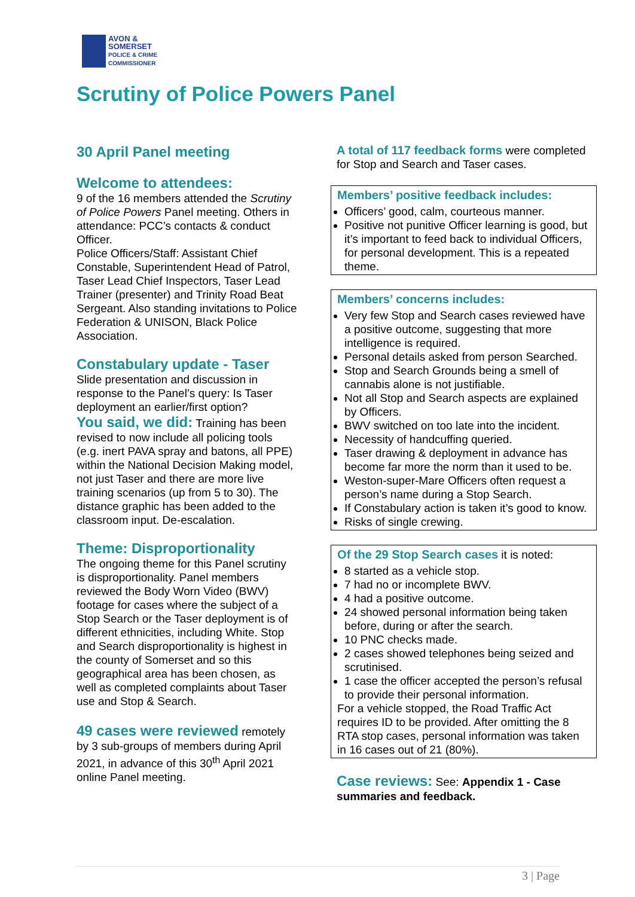AVON &
SOMERSET
POLICE & CRIME
COMMISSIONER
Scrutiny of Police Powers Panel
30 April Panel meeting
Welcome to attendees:
9 of the 16 members attended the Scrutiny of Police Powers Panel meeting. Others in attendance: PCC’s contacts & conduct Officer.
Police Officers/Staff: Assistant Chief Constable, Superintendent Head of Patrol, Taser Lead Chief Inspectors, Taser Lead Trainer (presenter) and Trinity Road Beat Sergeant. Also standing invitations to Police Federation & UNISON, Black Police Association.
Constabulary update - Taser
Slide presentation and discussion in response to the Panel’s query: Is Taser deployment an earlier/first option?
You said, we did: Training has been revised to now include all policing tools (e.g. inert PAVA spray and batons, all PPE) within the National Decision Making model, not just Taser and there are more live training scenarios (up from 5 to 30). The distance graphic has been added to the classroom input. De-escalation.
Theme: Disproportionality
The ongoing theme for this Panel scrutiny is disproportionality. Panel members reviewed the Body Worn Video (BWV) footage for cases where the subject of a Stop Search or the Taser deployment is of different ethnicities, including White. Stop and Search disproportionality is highest in the county of Somerset and so this geographical area has been chosen, as well as completed complaints about Taser use and Stop & Search.
49 cases were reviewed remotely by 3 sub-groups of members during April 2021, in advance of this 30<sup>th</sup> April 2021 online Panel meeting.
A total of 117 feedback forms were completed for Stop and Search and Taser cases.
Members’ positive feedback includes:
Officers’ good, calm, courteous manner.
Positive not punitive Officer learning is good, but it’s important to feed back to individual Officers, for personal development. This is a repeated theme.
Members’ concerns includes:
Very few Stop and Search cases reviewed have a positive outcome, suggesting that more intelligence is required.
Personal details asked from person Searched.
Stop and Search Grounds being a smell of cannabis alone is not justifiable.
Not all Stop and Search aspects are explained by Officers.
BWV switched on too late into the incident.
Necessity of handcuffing queried.
Taser drawing & deployment in advance has become far more the norm than it used to be.
Weston-super-Mare Officers often request a person’s name during a Stop Search.
If Constabulary action is taken it’s good to know.
Risks of single crewing.
Of the 29 Stop Search cases it is noted:
8 started as a vehicle stop.
7 had no or incomplete BWV.
4 had a positive outcome.
24 showed personal information being taken before, during or after the search.
10 PNC checks made.
2 cases showed telephones being seized and scrutinised.
1 case the officer accepted the person’s refusal to provide their personal information.
For a vehicle stopped, the Road Traffic Act requires ID to be provided. After omitting the 8 RTA stop cases, personal information was taken in 16 cases out of 21 (80%).
Case reviews: See: Appendix 1 - Case summaries and feedback.
3 | Page